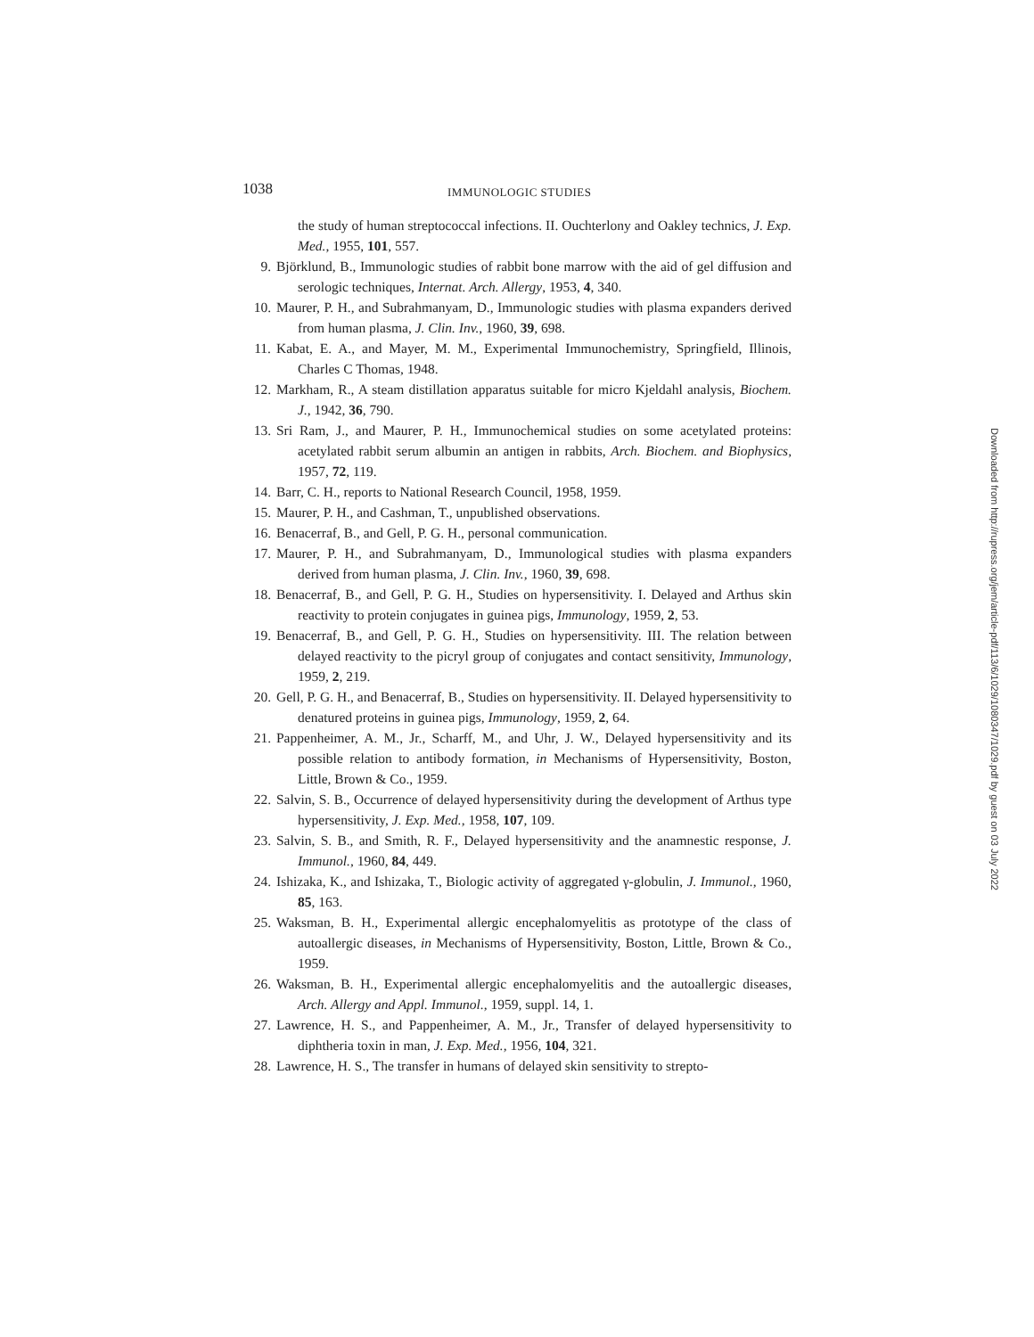1038 IMMUNOLOGIC STUDIES
the study of human streptococcal infections. II. Ouchterlony and Oakley technics, J. Exp. Med., 1955, 101, 557.
9. Björklund, B., Immunologic studies of rabbit bone marrow with the aid of gel diffusion and serologic techniques, Internat. Arch. Allergy, 1953, 4, 340.
10. Maurer, P. H., and Subrahmanyam, D., Immunologic studies with plasma expanders derived from human plasma, J. Clin. Inv., 1960, 39, 698.
11. Kabat, E. A., and Mayer, M. M., Experimental Immunochemistry, Springfield, Illinois, Charles C Thomas, 1948.
12. Markham, R., A steam distillation apparatus suitable for micro Kjeldahl analysis, Biochem. J., 1942, 36, 790.
13. Sri Ram, J., and Maurer, P. H., Immunochemical studies on some acetylated proteins: acetylated rabbit serum albumin an antigen in rabbits, Arch. Biochem. and Biophysics, 1957, 72, 119.
14. Barr, C. H., reports to National Research Council, 1958, 1959.
15. Maurer, P. H., and Cashman, T., unpublished observations.
16. Benacerraf, B., and Gell, P. G. H., personal communication.
17. Maurer, P. H., and Subrahmanyam, D., Immunological studies with plasma expanders derived from human plasma, J. Clin. Inv., 1960, 39, 698.
18. Benacerraf, B., and Gell, P. G. H., Studies on hypersensitivity. I. Delayed and Arthus skin reactivity to protein conjugates in guinea pigs, Immunology, 1959, 2, 53.
19. Benacerraf, B., and Gell, P. G. H., Studies on hypersensitivity. III. The relation between delayed reactivity to the picryl group of conjugates and contact sensitivity, Immunology, 1959, 2, 219.
20. Gell, P. G. H., and Benacerraf, B., Studies on hypersensitivity. II. Delayed hypersensitivity to denatured proteins in guinea pigs, Immunology, 1959, 2, 64.
21. Pappenheimer, A. M., Jr., Scharff, M., and Uhr, J. W., Delayed hypersensitivity and its possible relation to antibody formation, in Mechanisms of Hypersensitivity, Boston, Little, Brown & Co., 1959.
22. Salvin, S. B., Occurrence of delayed hypersensitivity during the development of Arthus type hypersensitivity, J. Exp. Med., 1958, 107, 109.
23. Salvin, S. B., and Smith, R. F., Delayed hypersensitivity and the anamnestic response, J. Immunol., 1960, 84, 449.
24. Ishizaka, K., and Ishizaka, T., Biologic activity of aggregated γ-globulin, J. Immunol., 1960, 85, 163.
25. Waksman, B. H., Experimental allergic encephalomyelitis as prototype of the class of autoallergic diseases, in Mechanisms of Hypersensitivity, Boston, Little, Brown & Co., 1959.
26. Waksman, B. H., Experimental allergic encephalomyelitis and the autoallergic diseases, Arch. Allergy and Appl. Immunol., 1959, suppl. 14, 1.
27. Lawrence, H. S., and Pappenheimer, A. M., Jr., Transfer of delayed hypersensitivity to diphtheria toxin in man, J. Exp. Med., 1956, 104, 321.
28. Lawrence, H. S., The transfer in humans of delayed skin sensitivity to strepto-
Downloaded from http://rupress.org/jem/article-pdf/113/6/1029/1080347/1029.pdf by guest on 03 July 2022